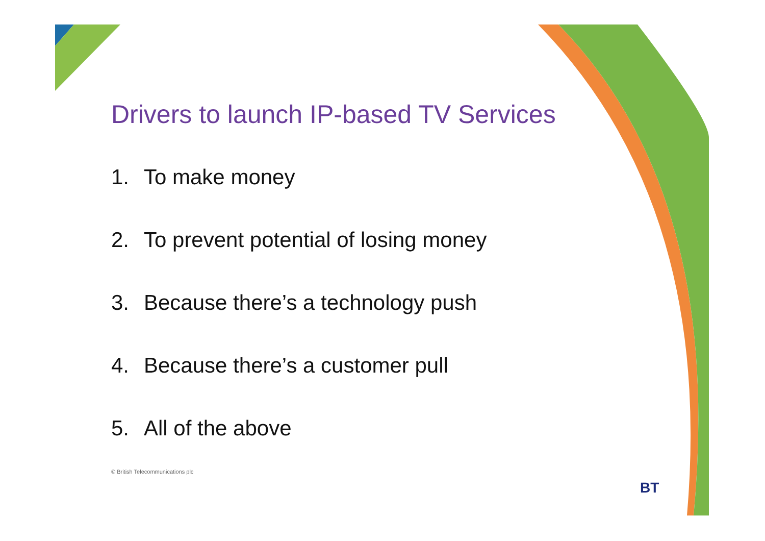Drivers to launch IP-based TV Services
1. To make money
2. To prevent potential of losing money
3. Because there’s a technology push
4. Because there’s a customer pull
5. All of the above
© British Telecommunications plc
BT